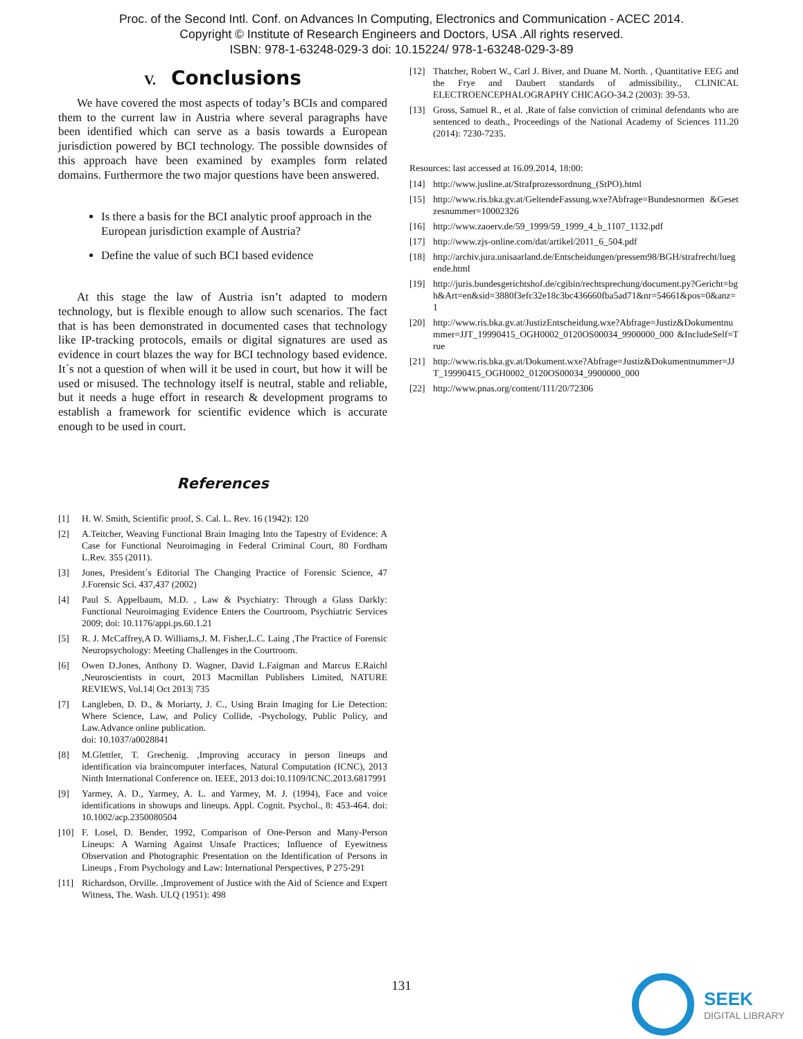Proc. of the Second Intl. Conf. on Advances In Computing, Electronics and Communication - ACEC 2014.
Copyright © Institute of Research Engineers and Doctors, USA .All rights reserved.
ISBN: 978-1-63248-029-3 doi: 10.15224/ 978-1-63248-029-3-89
V. Conclusions
We have covered the most aspects of today’s BCIs and compared them to the current law in Austria where several paragraphs have been identified which can serve as a basis towards a European jurisdiction powered by BCI technology. The possible downsides of this approach have been examined by examples form related domains. Furthermore the two major questions have been answered.
Is there a basis for the BCI analytic proof approach in the European jurisdiction example of Austria?
Define the value of such BCI based evidence
At this stage the law of Austria isn’t adapted to modern technology, but is flexible enough to allow such scenarios. The fact that is has been demonstrated in documented cases that technology like IP-tracking protocols, emails or digital signatures are used as evidence in court blazes the way for BCI technology based evidence. It´s not a question of when will it be used in court, but how it will be used or misused. The technology itself is neutral, stable and reliable, but it needs a huge effort in research & development programs to establish a framework for scientific evidence which is accurate enough to be used in court.
References
[1] H. W. Smith, Scientific proof, S. Cal. L. Rev. 16 (1942): 120
[2] A.Teitcher, Weaving Functional Brain Imaging Into the Tapestry of Evidence: A Case for Functional Neuroimaging in Federal Criminal Court, 80 Fordham L.Rev. 355 (2011).
[3] Jones, President´s Editorial The Changing Practice of Forensic Science, 47 J.Forensic Sci. 437,437 (2002)
[4] Paul S. Appelbaum, M.D. , Law & Psychiatry: Through a Glass Darkly: Functional Neuroimaging Evidence Enters the Courtroom, Psychiatric Services 2009; doi: 10.1176/appi.ps.60.1.21
[5] R. J. McCaffrey,A D. Williams,J. M. Fisher,L.C. Laing ,The Practice of Forensic Neuropsychology: Meeting Challenges in the Courtroom.
[6] Owen D.Jones, Anthony D. Wagner, David L.Faigman and Marcus E.Raichl ,Neuroscientists in court, 2013 Macmillan Publishers Limited, NATURE REVIEWS, Vol.14| Oct 2013| 735
[7] Langleben, D. D., & Moriarty, J. C., Using Brain Imaging for Lie Detection: Where Science, Law, and Policy Collide, -Psychology, Public Policy, and Law.Advance online publication.
doi: 10.1037/a0028841
[8] M.Glettler, T. Grechenig. ,Improving accuracy in person lineups and identification via braincomputer interfaces, Natural Computation (ICNC), 2013 Ninth International Conference on. IEEE, 2013 doi:10.1109/ICNC.2013.6817991
[9] Yarmey, A. D., Yarmey, A. L. and Yarmey, M. J. (1994), Face and voice identifications in showups and lineups. Appl. Cognit. Psychol., 8: 453-464. doi: 10.1002/acp.2350080504
[10] F. Losel, D. Bender, 1992, Comparison of One-Person and Many-Person Lineups: A Warning Against Unsafe Practices; Influence of Eyewitness Observation and Photographic Presentation on the Identification of Persons in Lineups , From Psychology and Law: International Perspectives, P 275-291
[11] Richardson, Orville. ,Improvement of Justice with the Aid of Science and Expert Witness, The. Wash. ULQ (1951): 498
[12] Thatcher, Robert W., Carl J. Biver, and Duane M. North. , Quantitative EEG and the Frye and Daubert standards of admissibility., CLINICAL ELECTROENCEPHALOGRAPHY CHICAGO-34.2 (2003): 39-53.
[13] Gross, Samuel R., et al. ,Rate of false conviction of criminal defendants who are sentenced to death., Proceedings of the National Academy of Sciences 111.20 (2014): 7230-7235.
Resources: last accessed at 16.09.2014, 18:00:
[14] http://www.jusline.at/Strafprozessordnung_(StPO).html
[15] http://www.ris.bka.gv.at/GeltendeFassung.wxe?Abfrage=Bundesnormen &Gesetzesnummer=10002326
[16] http://www.zaoerv.de/59_1999/59_1999_4_b_1107_1132.pdf
[17] http://www.zjs-online.com/dat/artikel/2011_6_504.pdf
[18] http://archiv.jura.unisaarland.de/Entscheidungen/pressem98/BGH/strafrecht/luegende.html
[19] http://juris.bundesgerichtshof.de/cgibin/rechtsprechung/document.py?Gericht=bgh&Art=en&sid=3880f3efc32e18c3bc436660fba5ad71&nr=54661&pos=0&anz=1
[20] http://www.ris.bka.gv.at/JustizEntscheidung.wxe?Abfrage=Justiz&Dokumentnummer=JJT_19990415_OGH0002_0120OS00034_9900000_000 &IncludeSelf=True
[21] http://www.ris.bka.gv.at/Dokument.wxe?Abfrage=Justiz&Dokumentnummer=JJT_19990415_OGH0002_0120OS00034_9900000_000
[22] http://www.pnas.org/content/111/20/72306
131
SEEK
DIGITAL LIBRARY